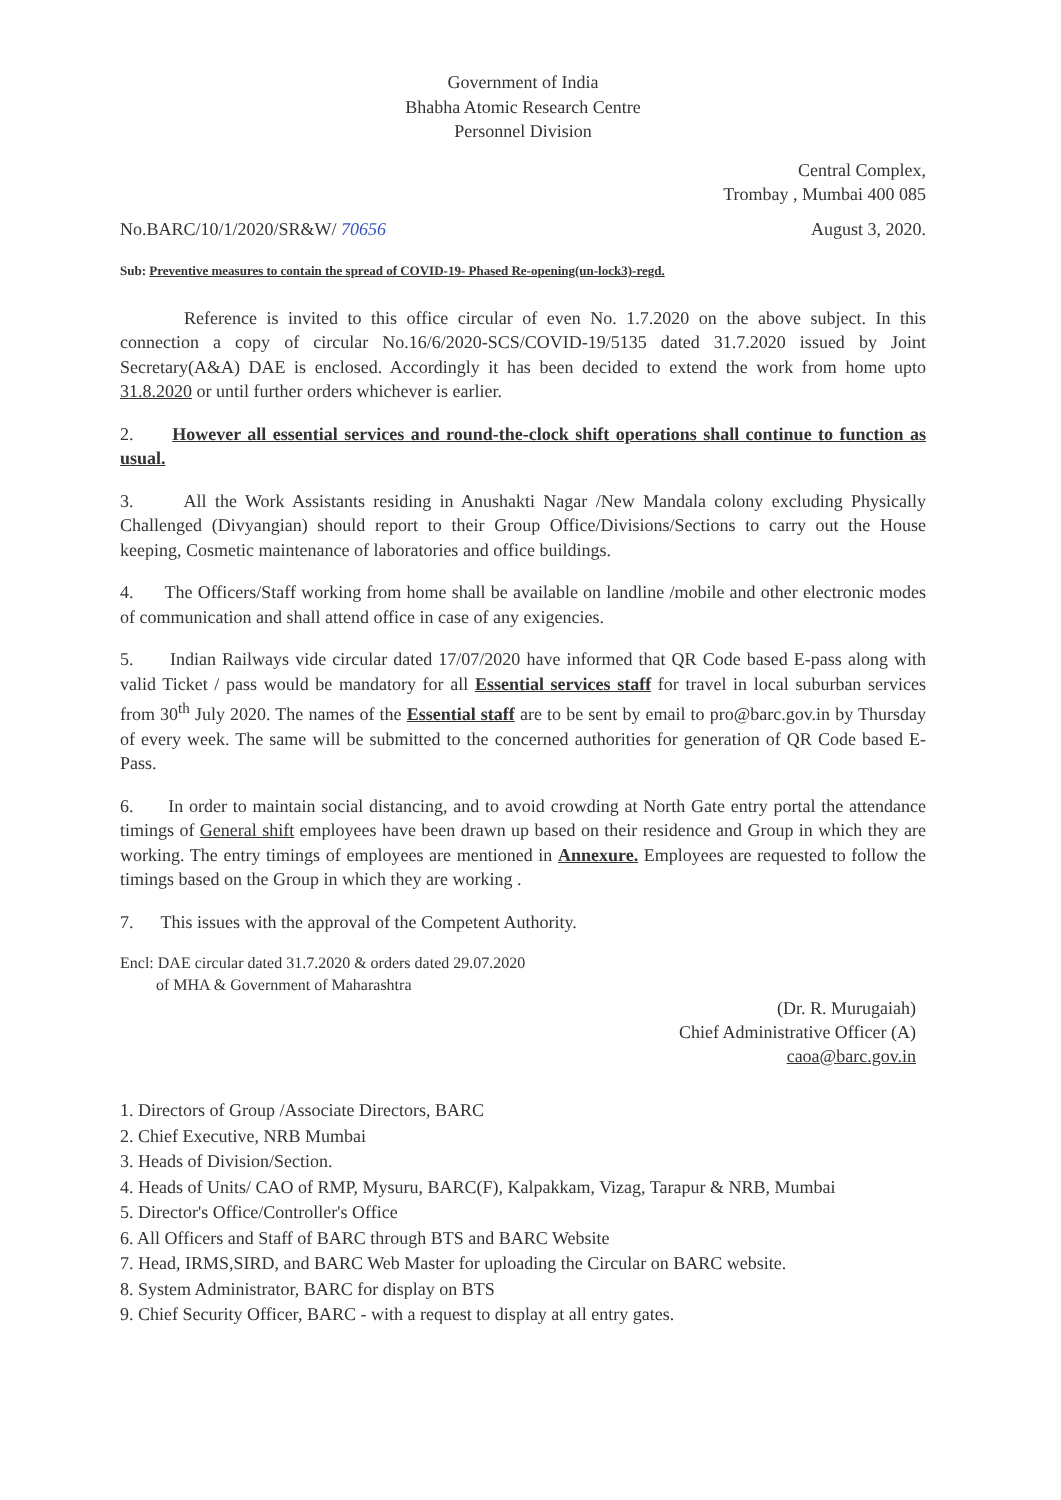Government of India
Bhabha Atomic Research Centre
Personnel Division
Central Complex,
Trombay , Mumbai 400 085
No.BARC/10/1/2020/SR&W/ 70656 August 3, 2020.
Sub: Preventive measures to contain the spread of COVID-19- Phased Re-opening(un-lock3)-regd.
Reference is invited to this office circular of even No. 1.7.2020 on the above subject. In this connection a copy of circular No.16/6/2020-SCS/COVID-19/5135 dated 31.7.2020 issued by Joint Secretary(A&A) DAE is enclosed. Accordingly it has been decided to extend the work from home upto 31.8.2020 or until further orders whichever is earlier.
2. However all essential services and round-the-clock shift operations shall continue to function as usual.
3. All the Work Assistants residing in Anushakti Nagar /New Mandala colony excluding Physically Challenged (Divyangian) should report to their Group Office/Divisions/Sections to carry out the House keeping, Cosmetic maintenance of laboratories and office buildings.
4. The Officers/Staff working from home shall be available on landline /mobile and other electronic modes of communication and shall attend office in case of any exigencies.
5. Indian Railways vide circular dated 17/07/2020 have informed that QR Code based E-pass along with valid Ticket / pass would be mandatory for all Essential services staff for travel in local suburban services from 30<sup>th</sup> July 2020. The names of the Essential staff are to be sent by email to pro@barc.gov.in by Thursday of every week. The same will be submitted to the concerned authorities for generation of QR Code based E-Pass.
6. In order to maintain social distancing, and to avoid crowding at North Gate entry portal the attendance timings of General shift employees have been drawn up based on their residence and Group in which they are working. The entry timings of employees are mentioned in Annexure. Employees are requested to follow the timings based on the Group in which they are working .
7. This issues with the approval of the Competent Authority.
Encl: DAE circular dated 31.7.2020 & orders dated 29.07.2020
of MHA & Government of Maharashtra
(Dr. R. Murugaiah)
Chief Administrative Officer (A)
caoa@barc.gov.in
1. Directors of Group /Associate Directors, BARC
2. Chief Executive, NRB Mumbai
3. Heads of Division/Section.
4. Heads of Units/ CAO of RMP, Mysuru, BARC(F), Kalpakkam, Vizag, Tarapur & NRB, Mumbai
5. Director's Office/Controller's Office
6. All Officers and Staff of BARC through BTS and BARC Website
7. Head, IRMS,SIRD, and BARC Web Master for uploading the Circular on BARC website.
8. System Administrator, BARC for display on BTS
9. Chief Security Officer, BARC - with a request to display at all entry gates.